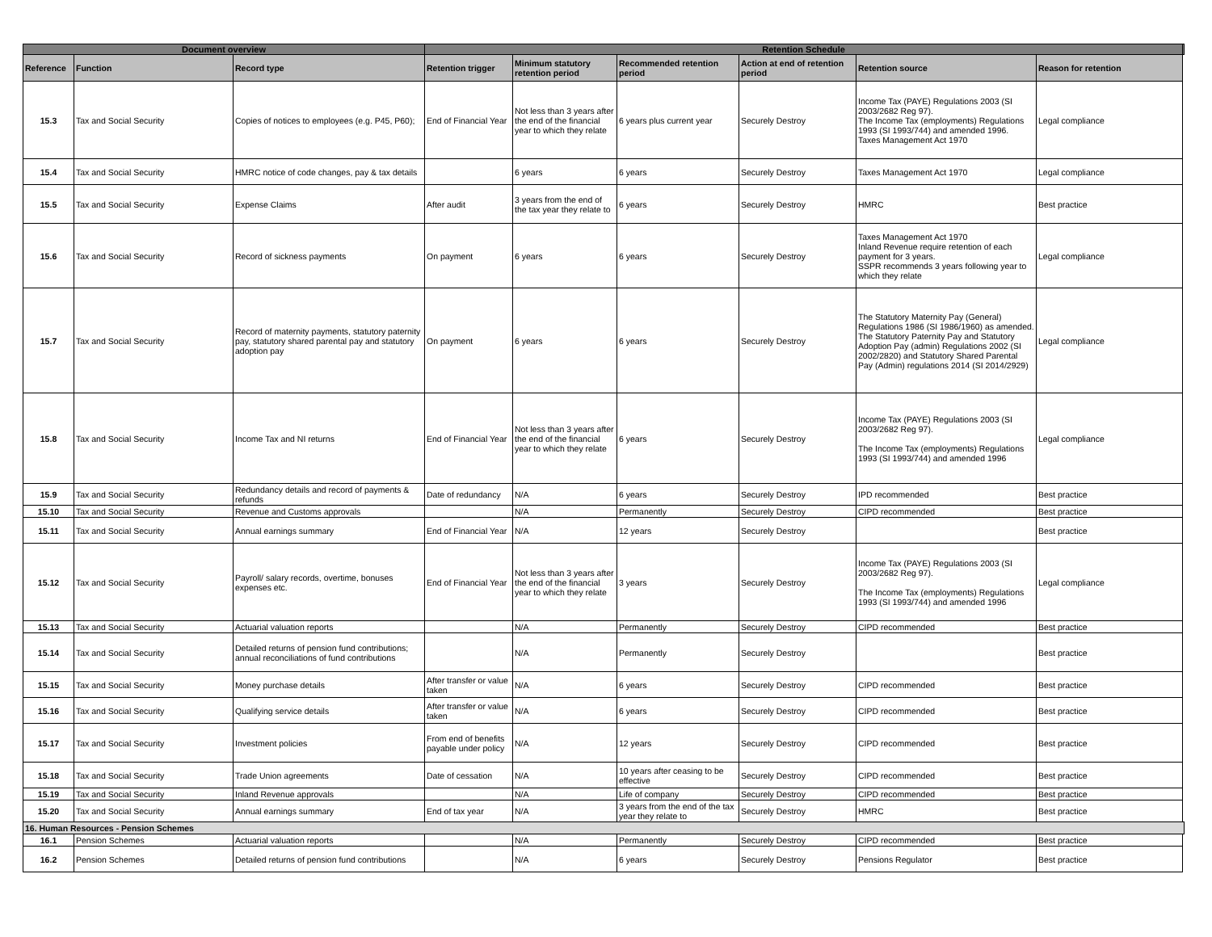| Document overview | | | Retention Schedule | | | | | | |
| --- | --- | --- | --- | --- | --- | --- | --- | --- | --- |
| Reference | Function | Record type | Retention trigger | Minimum statutory retention period | Recommended retention period | Action at end of retention period | Retention source | Reason for retention | |
| 15.3 | Tax and Social Security | Copies of notices to employees (e.g. P45, P60); | End of Financial Year | Not less than 3 years after the end of the financial year to which they relate | 6 years plus current year | Securely Destroy | Income Tax (PAYE) Regulations 2003 (SI 2003/2682 Reg 97). The Income Tax (employments) Regulations 1993 (SI 1993/744) and amended 1996. Taxes Management Act 1970 | Legal compliance | |
| 15.4 | Tax and Social Security | HMRC notice of code changes, pay & tax details | | 6 years | 6 years | Securely Destroy | Taxes Management Act 1970 | Legal compliance | |
| 15.5 | Tax and Social Security | Expense Claims | After audit | 3 years from the end of the tax year they relate to | 6 years | Securely Destroy | HMRC | Best practice | |
| 15.6 | Tax and Social Security | Record of sickness payments | On payment | 6 years | 6 years | Securely Destroy | Taxes Management Act 1970 Inland Revenue require retention of each payment for 3 years. SSPR recommends 3 years following year to which they relate | Legal compliance | |
| 15.7 | Tax and Social Security | Record of maternity payments, statutory paternity pay, statutory shared parental pay and statutory adoption pay | On payment | 6 years | 6 years | Securely Destroy | The Statutory Maternity Pay (General) Regulations 1986 (SI 1986/1960) as amended. The Statutory Paternity Pay and Statutory Adoption Pay (admin) Regulations 2002 (SI 2002/2820) and Statutory Shared Parental Pay (Admin) regulations 2014 (SI 2014/2929) | Legal compliance | |
| 15.8 | Tax and Social Security | Income Tax and NI returns | End of Financial Year | Not less than 3 years after the end of the financial year to which they relate | 6 years | Securely Destroy | Income Tax (PAYE) Regulations 2003 (SI 2003/2682 Reg 97). The Income Tax (employments) Regulations 1993 (SI 1993/744) and amended 1996 | Legal compliance | |
| 15.9 | Tax and Social Security | Redundancy details and record of payments & refunds | Date of redundancy | N/A | 6 years | Securely Destroy | IPD recommended | Best practice | |
| 15.10 | Tax and Social Security | Revenue and Customs approvals | | N/A | Permanently | Securely Destroy | CIPD recommended | Best practice | |
| 15.11 | Tax and Social Security | Annual earnings summary | End of Financial Year | N/A | 12 years | Securely Destroy | | Best practice | |
| 15.12 | Tax and Social Security | Payroll/ salary records, overtime, bonuses expenses etc. | End of Financial Year | Not less than 3 years after the end of the financial year to which they relate | 3 years | Securely Destroy | Income Tax (PAYE) Regulations 2003 (SI 2003/2682 Reg 97). The Income Tax (employments) Regulations 1993 (SI 1993/744) and amended 1996 | Legal compliance | |
| 15.13 | Tax and Social Security | Actuarial valuation reports | | N/A | Permanently | Securely Destroy | CIPD recommended | Best practice | |
| 15.14 | Tax and Social Security | Detailed returns of pension fund contributions; annual reconciliations of fund contributions | | N/A | Permanently | Securely Destroy | | Best practice | |
| 15.15 | Tax and Social Security | Money purchase details | After transfer or value taken | N/A | 6 years | Securely Destroy | CIPD recommended | Best practice | |
| 15.16 | Tax and Social Security | Qualifying service details | After transfer or value taken | N/A | 6 years | Securely Destroy | CIPD recommended | Best practice | |
| 15.17 | Tax and Social Security | Investment policies | From end of benefits payable under policy | N/A | 12 years | Securely Destroy | CIPD recommended | Best practice | |
| 15.18 | Tax and Social Security | Trade Union agreements | Date of cessation | N/A | 10 years after ceasing to be effective | Securely Destroy | CIPD recommended | Best practice | |
| 15.19 | Tax and Social Security | Inland Revenue approvals | | N/A | Life of company | Securely Destroy | CIPD recommended | Best practice | |
| 15.20 | Tax and Social Security | Annual earnings summary | End of tax year | N/A | 3 years from the end of the tax year they relate to | Securely Destroy | HMRC | Best practice | |
| 16. Human Resources - Pension Schemes | | | | | | | | | |
| 16.1 | Pension Schemes | Actuarial valuation reports | | N/A | Permanently | Securely Destroy | CIPD recommended | Best practice | |
| 16.2 | Pension Schemes | Detailed returns of pension fund contributions | | N/A | 6 years | Securely Destroy | Pensions Regulator | Best practice | |